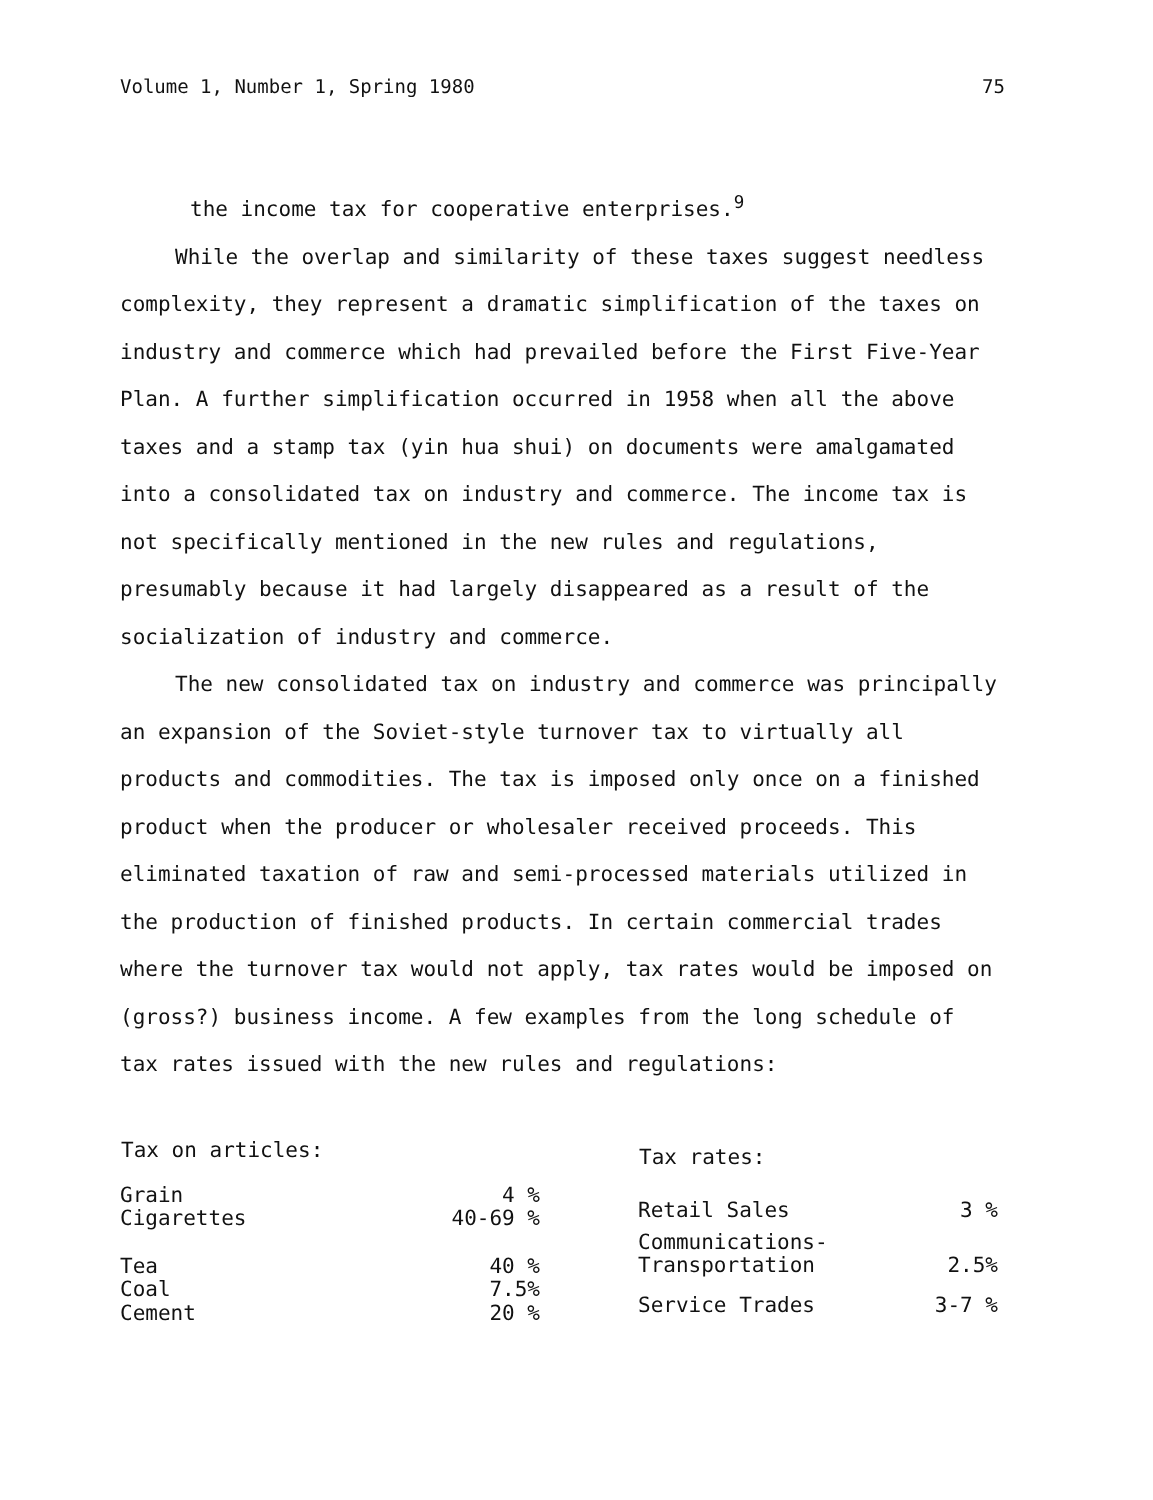Volume 1, Number 1, Spring 1980 75
the income tax for cooperative enterprises.<sup>9</sup>
While the overlap and similarity of these taxes suggest needless complexity, they represent a dramatic simplification of the taxes on industry and commerce which had prevailed before the First Five-Year Plan. A further simplification occurred in 1958 when all the above taxes and a stamp tax (yin hua shui) on documents were amalgamated into a consolidated tax on industry and commerce. The income tax is not specifically mentioned in the new rules and regulations, presumably because it had largely disappeared as a result of the socialization of industry and commerce.
The new consolidated tax on industry and commerce was principally an expansion of the Soviet-style turnover tax to virtually all products and commodities. The tax is imposed only once on a finished product when the producer or wholesaler received proceeds. This eliminated taxation of raw and semi-processed materials utilized in the production of finished products. In certain commercial trades where the turnover tax would not apply, tax rates would be imposed on (gross?) business income. A few examples from the long schedule of tax rates issued with the new rules and regulations:
| Tax on articles: | |
| --- | --- |
| Grain | 4 % |
| Cigarettes | 40-69 % |
| Tea | 40 % |
| Coal | 7.5% |
| Cement | 20 % |
| Tax rates: | |
| --- | --- |
| Retail Sales | 3 % |
| Communications- Transportation | 2.5% |
| Service Trades | 3-7 % |